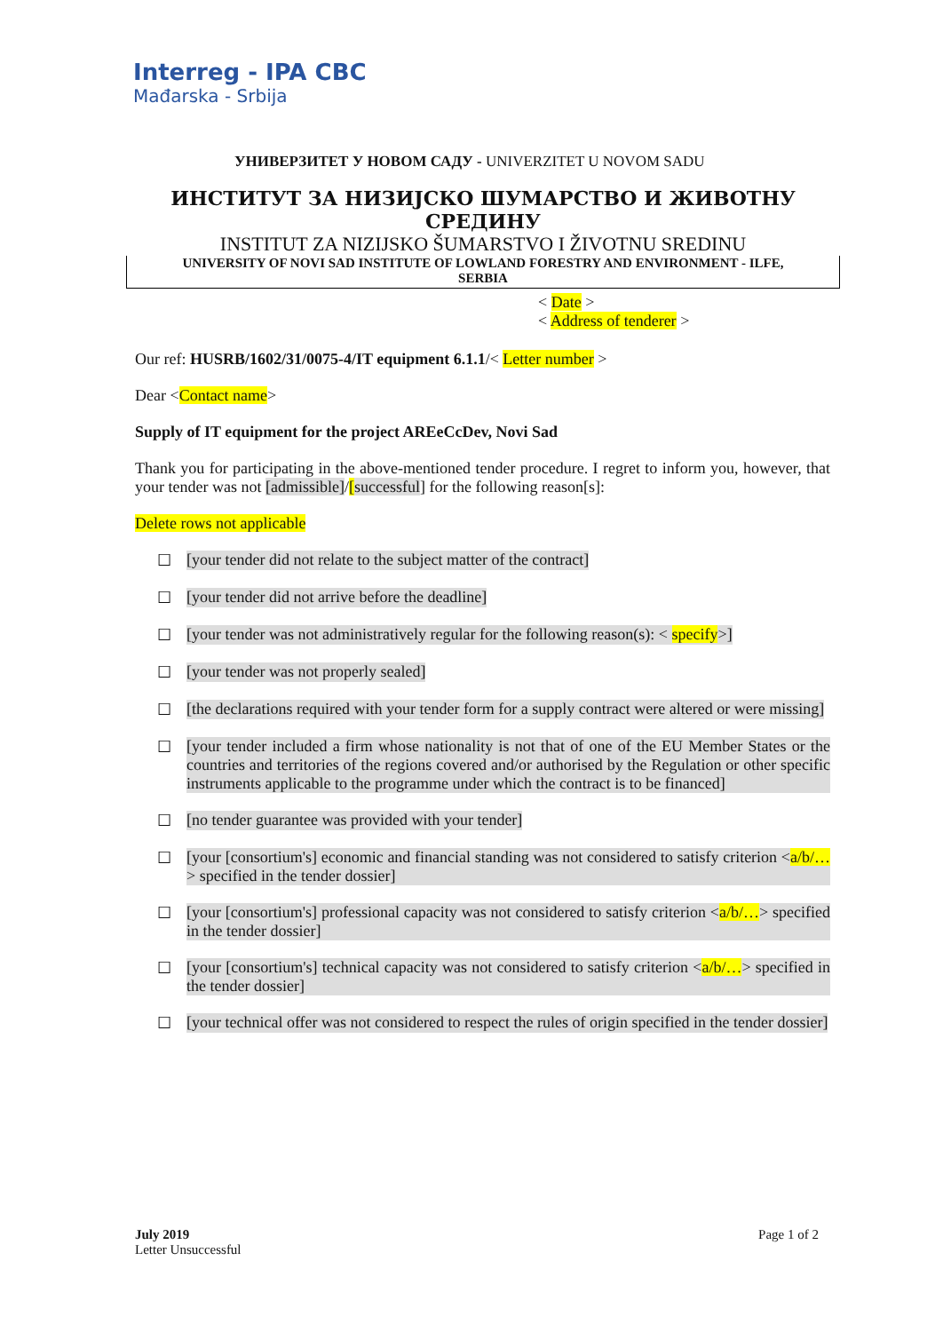Interreg - IPA CBC
Mađarska - Srbija
УНИВЕРЗИТЕТ У НОВОМ САДУ - UNIVERZITET U NOVOM SADU
ИНСТИТУТ ЗА НИЗИЈСКО ШУМАРСТВО И ЖИВОТНУ СРЕДИНУ
INSTITUT ZA NIZIJSKO ŠUMARSTVO I ŽIVOTNU SREDINU
UNIVERSITY OF NOVI SAD INSTITUTE OF LOWLAND FORESTRY AND ENVIRONMENT - ILFE,
SERBIA
< Date >
< Address of tenderer >
Our ref: HUSRB/1602/31/0075-4/IT equipment 6.1.1/< Letter number >
Dear <Contact name>
Supply of IT equipment for the project AREeCcDev, Novi Sad
Thank you for participating in the above-mentioned tender procedure. I regret to inform you, however, that your tender was not [admissible]/[successful] for the following reason[s]:
Delete rows not applicable
☐ [your tender did not relate to the subject matter of the contract]
☐ [your tender did not arrive before the deadline]
☐ [your tender was not administratively regular for the following reason(s): < specify>]
☐ [your tender was not properly sealed]
☐ [the declarations required with your tender form for a supply contract were altered or were missing]
☐ [your tender included a firm whose nationality is not that of one of the EU Member States or the countries and territories of the regions covered and/or authorised by the Regulation or other specific instruments applicable to the programme under which the contract is to be financed]
☐ [no tender guarantee was provided with your tender]
☐ [your [consortium's] economic and financial standing was not considered to satisfy criterion <a/b/…> specified in the tender dossier]
☐ [your [consortium's] professional capacity was not considered to satisfy criterion <a/b/…> specified in the tender dossier]
☐ [your [consortium's] technical capacity was not considered to satisfy criterion <a/b/…> specified in the tender dossier]
☐ [your technical offer was not considered to respect the rules of origin specified in the tender dossier]
July 2019
Letter Unsuccessful
Page 1 of 2